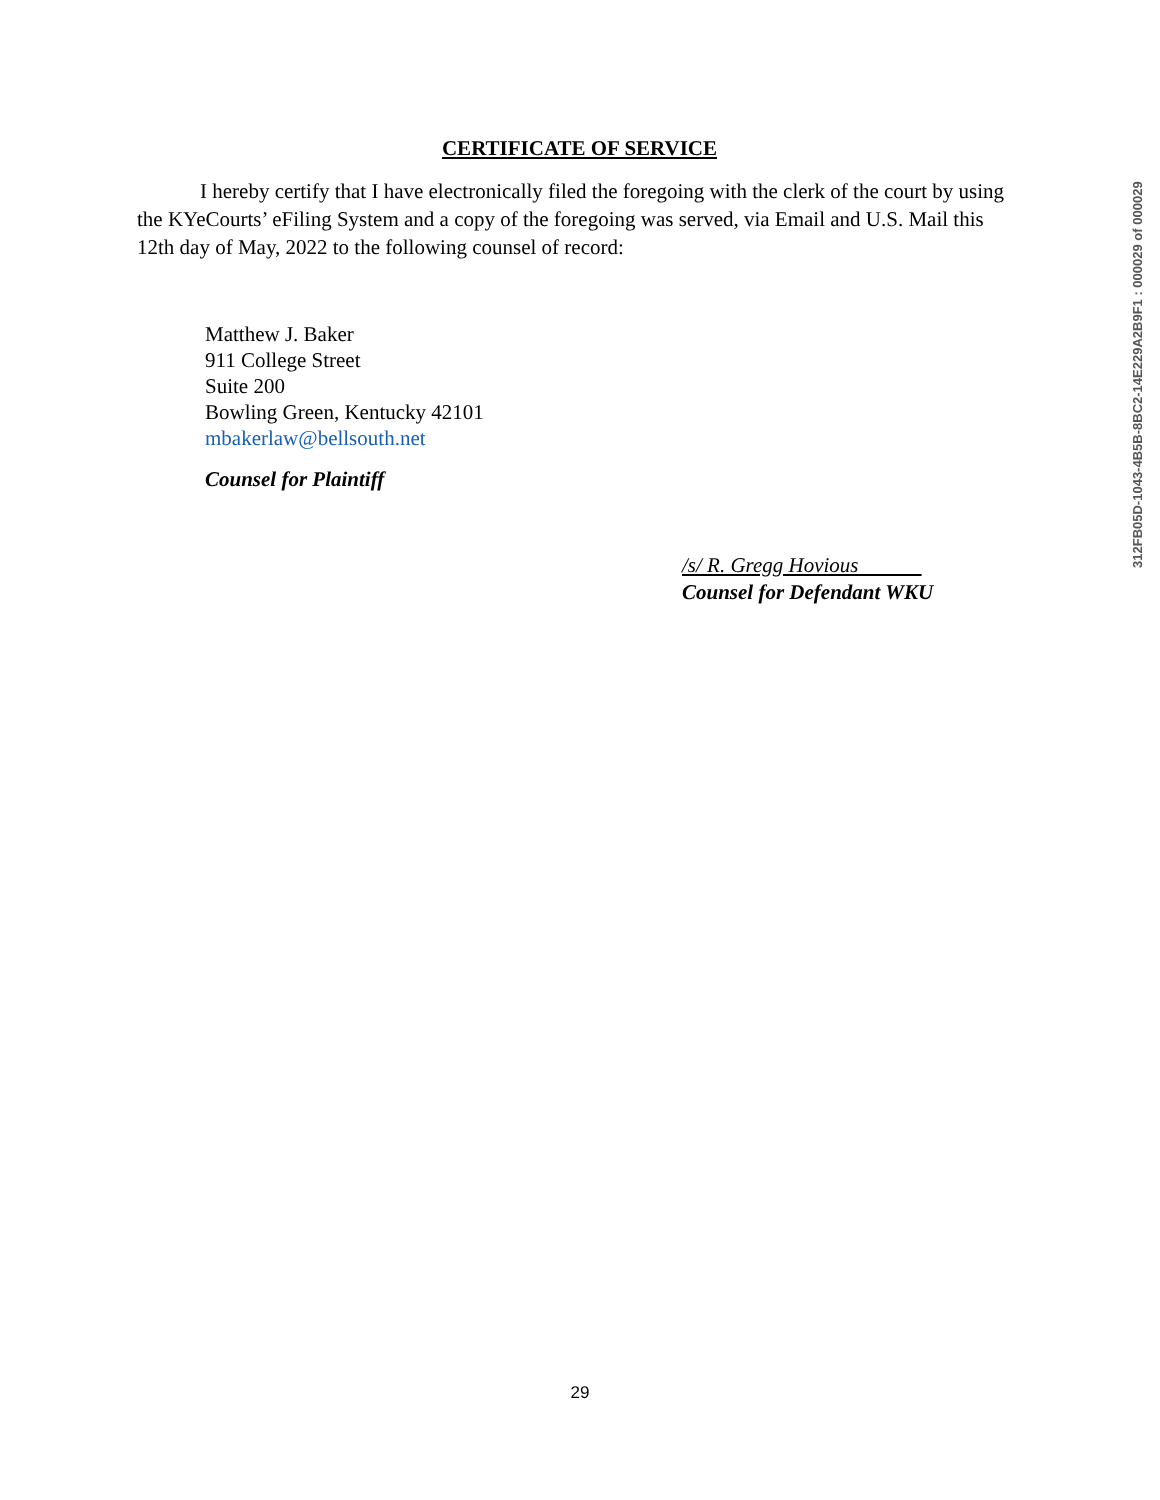CERTIFICATE OF SERVICE
I hereby certify that I have electronically filed the foregoing with the clerk of the court by using the KYeCourts’ eFiling System and a copy of the foregoing was served, via Email and U.S. Mail this 12th day of May, 2022 to the following counsel of record:
Matthew J. Baker
911 College Street
Suite 200
Bowling Green, Kentucky 42101
mbakerlaw@bellsouth.net
Counsel for Plaintiff
/s/ R. Gregg Hovious
Counsel for Defendant WKU
312FB05D-1043-4B5B-8BC2-14E229A2B9F1 : 000029 of 000029
29